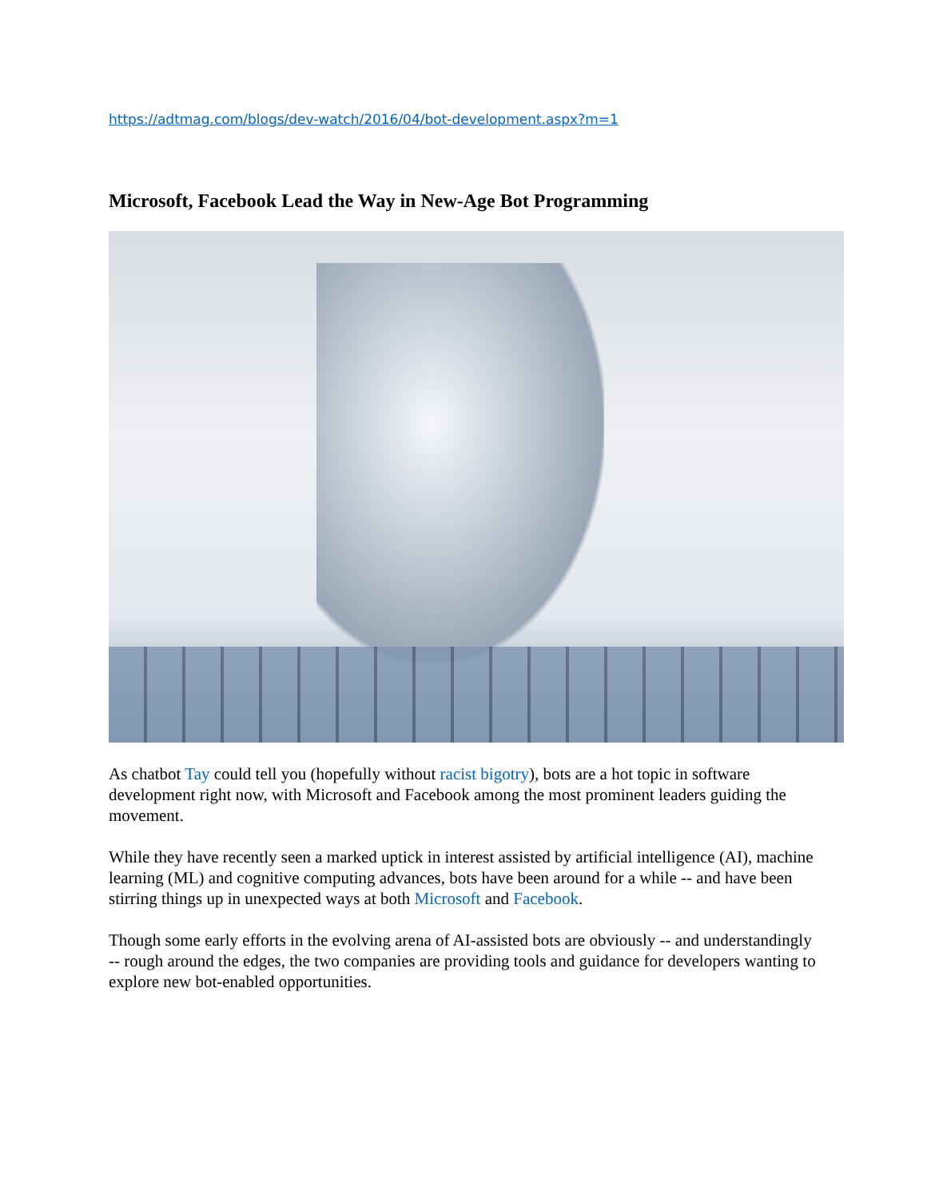https://adtmag.com/blogs/dev-watch/2016/04/bot-development.aspx?m=1
Microsoft, Facebook Lead the Way in New-Age Bot Programming
As chatbot Tay could tell you (hopefully without racist bigotry), bots are a hot topic in software development right now, with Microsoft and Facebook among the most prominent leaders guiding the movement.
While they have recently seen a marked uptick in interest assisted by artificial intelligence (AI), machine learning (ML) and cognitive computing advances, bots have been around for a while -- and have been stirring things up in unexpected ways at both Microsoft and Facebook.
Though some early efforts in the evolving arena of AI-assisted bots are obviously -- and understandingly -- rough around the edges, the two companies are providing tools and guidance for developers wanting to explore new bot-enabled opportunities.